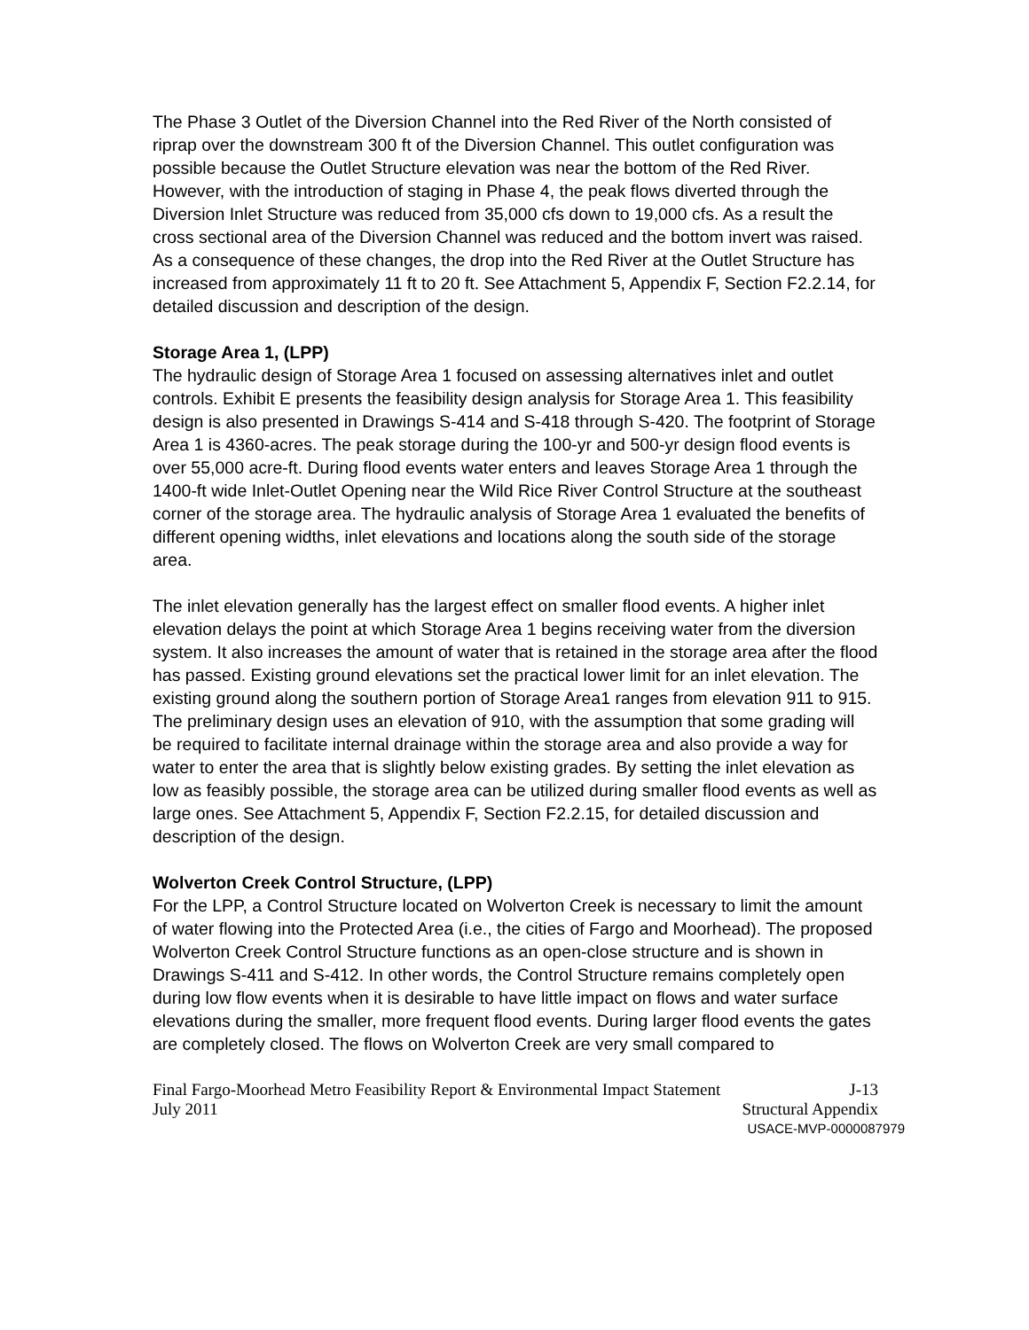The Phase 3 Outlet of the Diversion Channel into the Red River of the North consisted of riprap over the downstream 300 ft of the Diversion Channel. This outlet configuration was possible because the Outlet Structure elevation was near the bottom of the Red River. However, with the introduction of staging in Phase 4, the peak flows diverted through the Diversion Inlet Structure was reduced from 35,000 cfs down to 19,000 cfs. As a result the cross sectional area of the Diversion Channel was reduced and the bottom invert was raised. As a consequence of these changes, the drop into the Red River at the Outlet Structure has increased from approximately 11 ft to 20 ft. See Attachment 5, Appendix F, Section F2.2.14, for detailed discussion and description of the design.
Storage Area 1, (LPP)
The hydraulic design of Storage Area 1 focused on assessing alternatives inlet and outlet controls. Exhibit E presents the feasibility design analysis for Storage Area 1. This feasibility design is also presented in Drawings S-414 and S-418 through S-420. The footprint of Storage Area 1 is 4360-acres. The peak storage during the 100-yr and 500-yr design flood events is over 55,000 acre-ft. During flood events water enters and leaves Storage Area 1 through the 1400-ft wide Inlet-Outlet Opening near the Wild Rice River Control Structure at the southeast corner of the storage area. The hydraulic analysis of Storage Area 1 evaluated the benefits of different opening widths, inlet elevations and locations along the south side of the storage area.
The inlet elevation generally has the largest effect on smaller flood events. A higher inlet elevation delays the point at which Storage Area 1 begins receiving water from the diversion system. It also increases the amount of water that is retained in the storage area after the flood has passed. Existing ground elevations set the practical lower limit for an inlet elevation. The existing ground along the southern portion of Storage Area1 ranges from elevation 911 to 915. The preliminary design uses an elevation of 910, with the assumption that some grading will be required to facilitate internal drainage within the storage area and also provide a way for water to enter the area that is slightly below existing grades. By setting the inlet elevation as low as feasibly possible, the storage area can be utilized during smaller flood events as well as large ones. See Attachment 5, Appendix F, Section F2.2.15, for detailed discussion and description of the design.
Wolverton Creek Control Structure, (LPP)
For the LPP, a Control Structure located on Wolverton Creek is necessary to limit the amount of water flowing into the Protected Area (i.e., the cities of Fargo and Moorhead). The proposed Wolverton Creek Control Structure functions as an open-close structure and is shown in Drawings S-411 and S-412. In other words, the Control Structure remains completely open during low flow events when it is desirable to have little impact on flows and water surface elevations during the smaller, more frequent flood events. During larger flood events the gates are completely closed. The flows on Wolverton Creek are very small compared to
Final Fargo-Moorhead Metro Feasibility Report & Environmental Impact Statement J-13
July 2011 Structural Appendix
USACE-MVP-0000087979